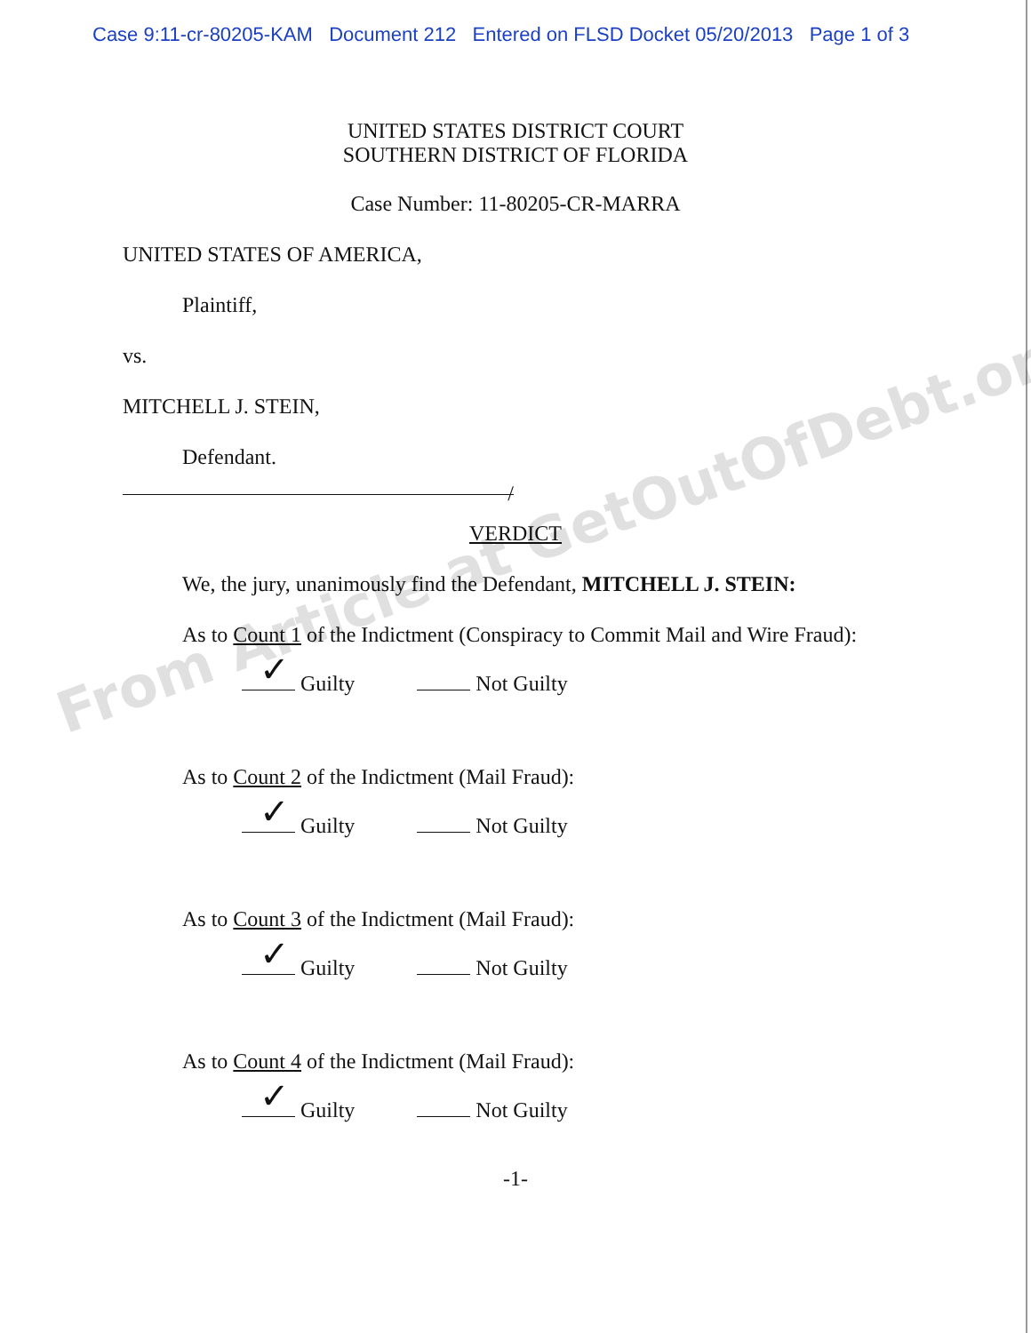From Article at GetOutOfDebt.org
Case 9:11-cr-80205-KAM Document 212 Entered on FLSD Docket 05/20/2013 Page 1 of 3
UNITED STATES DISTRICT COURT
SOUTHERN DISTRICT OF FLORIDA
Case Number: 11-80205-CR-MARRA
UNITED STATES OF AMERICA,
Plaintiff,
vs.
MITCHELL J. STEIN,
Defendant.
/
VERDICT
We, the jury, unanimously find the Defendant, MITCHELL J. STEIN:
As to Count 1 of the Indictment (Conspiracy to Commit Mail and Wire Fraud):
✓ Guilty Not Guilty
As to Count 2 of the Indictment (Mail Fraud):
✓ Guilty Not Guilty
As to Count 3 of the Indictment (Mail Fraud):
✓ Guilty Not Guilty
As to Count 4 of the Indictment (Mail Fraud):
✓ Guilty Not Guilty
-1-